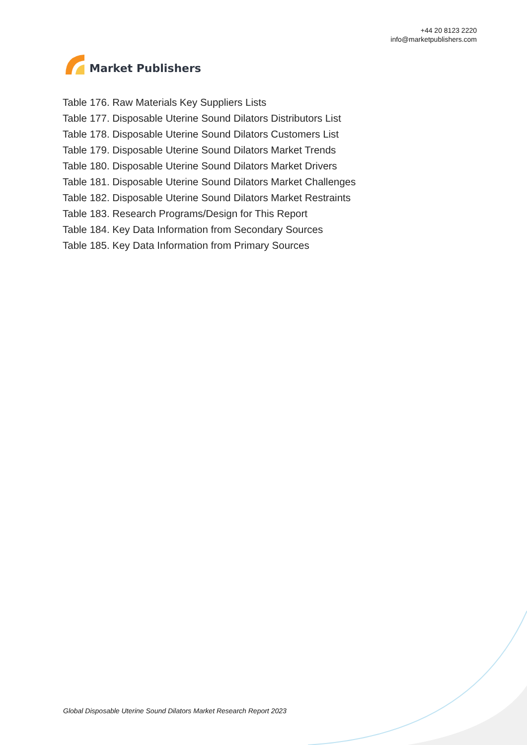Market Publishers
+44 20 8123 2220
info@marketpublishers.com
Table 176. Raw Materials Key Suppliers Lists
Table 177. Disposable Uterine Sound Dilators Distributors List
Table 178. Disposable Uterine Sound Dilators Customers List
Table 179. Disposable Uterine Sound Dilators Market Trends
Table 180. Disposable Uterine Sound Dilators Market Drivers
Table 181. Disposable Uterine Sound Dilators Market Challenges
Table 182. Disposable Uterine Sound Dilators Market Restraints
Table 183. Research Programs/Design for This Report
Table 184. Key Data Information from Secondary Sources
Table 185. Key Data Information from Primary Sources
Global Disposable Uterine Sound Dilators Market Research Report 2023